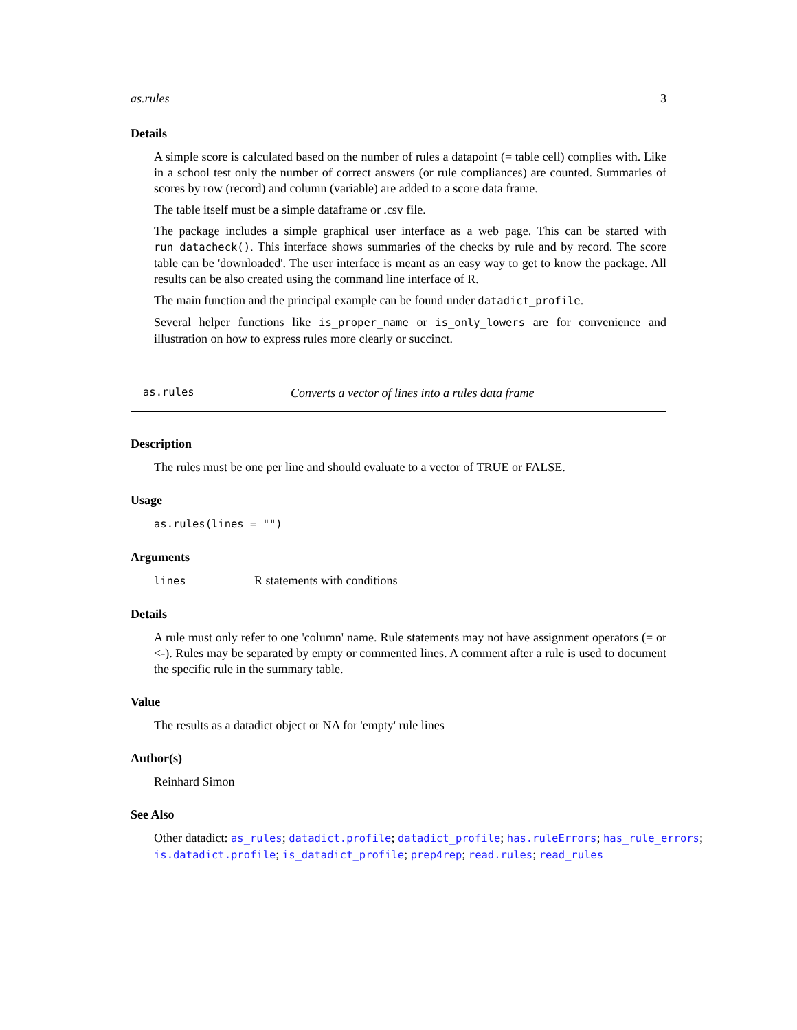as.rules 3
Details
A simple score is calculated based on the number of rules a datapoint (= table cell) complies with. Like in a school test only the number of correct answers (or rule compliances) are counted. Summaries of scores by row (record) and column (variable) are added to a score data frame.
The table itself must be a simple dataframe or .csv file.
The package includes a simple graphical user interface as a web page. This can be started with run_datacheck(). This interface shows summaries of the checks by rule and by record. The score table can be 'downloaded'. The user interface is meant as an easy way to get to know the package. All results can be also created using the command line interface of R.
The main function and the principal example can be found under datadict_profile.
Several helper functions like is_proper_name or is_only_lowers are for convenience and illustration on how to express rules more clearly or succinct.
as.rules Converts a vector of lines into a rules data frame
Description
The rules must be one per line and should evaluate to a vector of TRUE or FALSE.
Usage
as.rules(lines = "")
Arguments
lines R statements with conditions
Details
A rule must only refer to one 'column' name. Rule statements may not have assignment operators (= or <-). Rules may be separated by empty or commented lines. A comment after a rule is used to document the specific rule in the summary table.
Value
The results as a datadict object or NA for 'empty' rule lines
Author(s)
Reinhard Simon
See Also
Other datadict: as_rules; datadict.profile; datadict_profile; has.ruleErrors; has_rule_errors; is.datadict.profile; is_datadict_profile; prep4rep; read.rules; read_rules